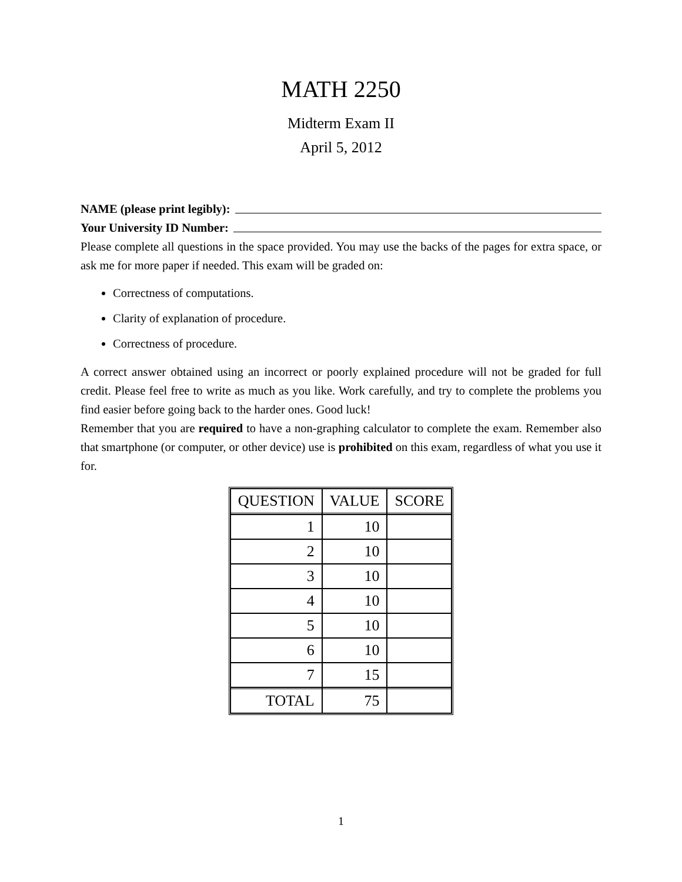MATH 2250
Midterm Exam II
April 5, 2012
NAME (please print legibly):
Your University ID Number:
Please complete all questions in the space provided. You may use the backs of the pages for extra space, or ask me for more paper if needed. This exam will be graded on:
Correctness of computations.
Clarity of explanation of procedure.
Correctness of procedure.
A correct answer obtained using an incorrect or poorly explained procedure will not be graded for full credit. Please feel free to write as much as you like. Work carefully, and try to complete the problems you find easier before going back to the harder ones. Good luck!
Remember that you are required to have a non-graphing calculator to complete the exam. Remember also that smartphone (or computer, or other device) use is prohibited on this exam, regardless of what you use it for.
| QUESTION | VALUE | SCORE |
| --- | --- | --- |
| 1 | 10 | |
| 2 | 10 | |
| 3 | 10 | |
| 4 | 10 | |
| 5 | 10 | |
| 6 | 10 | |
| 7 | 15 | |
| TOTAL | 75 | |
1